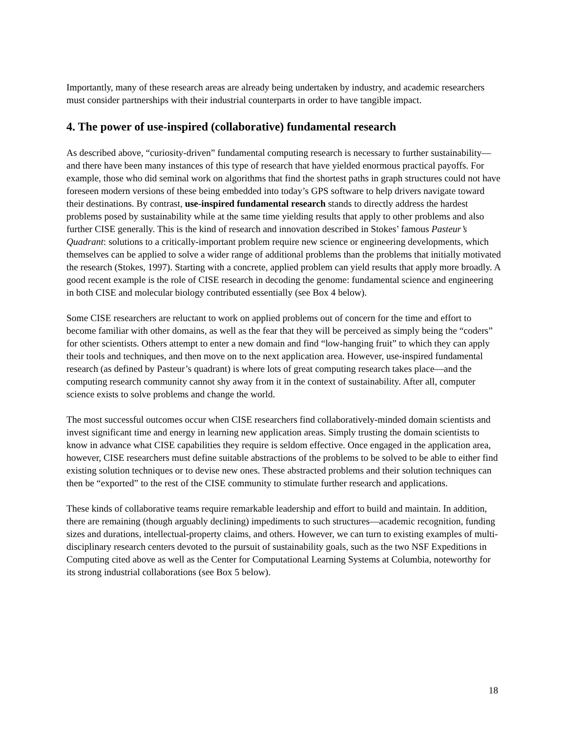Importantly, many of these research areas are already being undertaken by industry, and academic researchers must consider partnerships with their industrial counterparts in order to have tangible impact.
4. The power of use-inspired (collaborative) fundamental research
As described above, “curiosity-driven” fundamental computing research is necessary to further sustainability—and there have been many instances of this type of research that have yielded enormous practical payoffs. For example, those who did seminal work on algorithms that find the shortest paths in graph structures could not have foreseen modern versions of these being embedded into today’s GPS software to help drivers navigate toward their destinations. By contrast, use-inspired fundamental research stands to directly address the hardest problems posed by sustainability while at the same time yielding results that apply to other problems and also further CISE generally. This is the kind of research and innovation described in Stokes’ famous Pasteur’s Quadrant: solutions to a critically-important problem require new science or engineering developments, which themselves can be applied to solve a wider range of additional problems than the problems that initially motivated the research (Stokes, 1997). Starting with a concrete, applied problem can yield results that apply more broadly. A good recent example is the role of CISE research in decoding the genome: fundamental science and engineering in both CISE and molecular biology contributed essentially (see Box 4 below).
Some CISE researchers are reluctant to work on applied problems out of concern for the time and effort to become familiar with other domains, as well as the fear that they will be perceived as simply being the “coders” for other scientists. Others attempt to enter a new domain and find “low-hanging fruit” to which they can apply their tools and techniques, and then move on to the next application area. However, use-inspired fundamental research (as defined by Pasteur’s quadrant) is where lots of great computing research takes place—and the computing research community cannot shy away from it in the context of sustainability. After all, computer science exists to solve problems and change the world.
The most successful outcomes occur when CISE researchers find collaboratively-minded domain scientists and invest significant time and energy in learning new application areas. Simply trusting the domain scientists to know in advance what CISE capabilities they require is seldom effective. Once engaged in the application area, however, CISE researchers must define suitable abstractions of the problems to be solved to be able to either find existing solution techniques or to devise new ones. These abstracted problems and their solution techniques can then be “exported” to the rest of the CISE community to stimulate further research and applications.
These kinds of collaborative teams require remarkable leadership and effort to build and maintain. In addition, there are remaining (though arguably declining) impediments to such structures—academic recognition, funding sizes and durations, intellectual-property claims, and others. However, we can turn to existing examples of multi-disciplinary research centers devoted to the pursuit of sustainability goals, such as the two NSF Expeditions in Computing cited above as well as the Center for Computational Learning Systems at Columbia, noteworthy for its strong industrial collaborations (see Box 5 below).
18